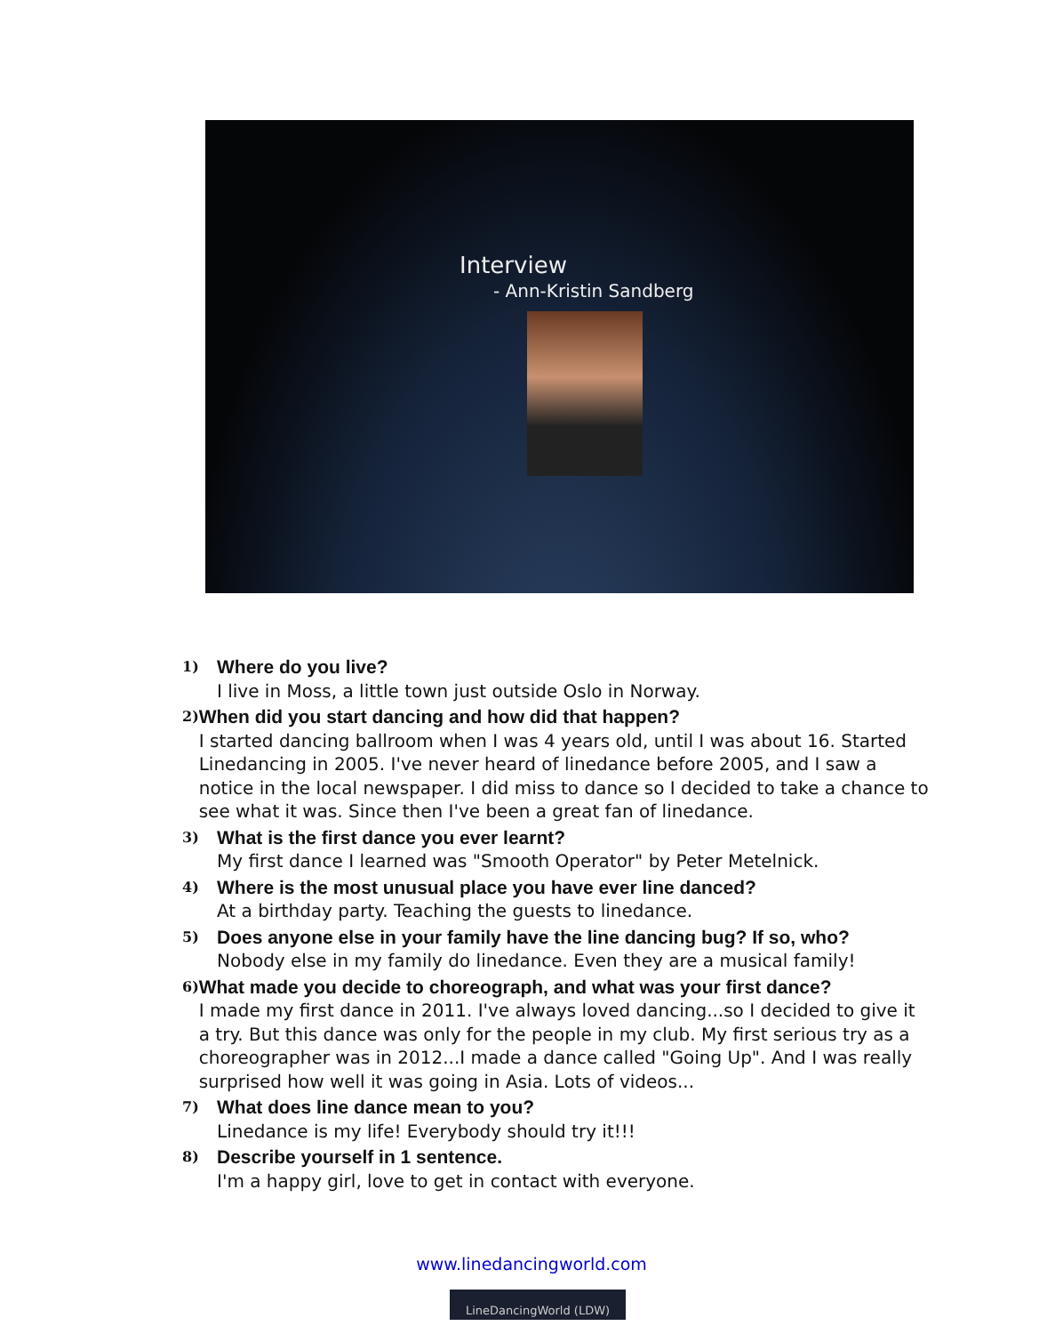Interview
- Ann-Kristin Sandberg
1)
Where do you live?
I live in Moss, a little town just outside Oslo in Norway.
2)
When did you start dancing and how did that happen?
I started dancing ballroom when I was 4 years old, until I was about 16. Started Linedancing in 2005. I've never heard of linedance before 2005, and I saw a notice in the local newspaper. I did miss to dance so I decided to take a chance to see what it was. Since then I've been a great fan of linedance.
3)
What is the first dance you ever learnt?
My first dance I learned was "Smooth Operator" by Peter Metelnick.
4)
Where is the most unusual place you have ever line danced?
At a birthday party. Teaching the guests to linedance.
5)
Does anyone else in your family have the line dancing bug? If so, who?
Nobody else in my family do linedance. Even they are a musical family!
6)
What made you decide to choreograph, and what was your first dance?
I made my first dance in 2011. I've always loved dancing...so I decided to give it a try. But this dance was only for the people in my club. My first serious try as a choreographer was in 2012...I made a dance called "Going Up". And I was really surprised how well it was going in Asia. Lots of videos...
7)
What does line dance mean to you?
Linedance is my life! Everybody should try it!!!
8)
Describe yourself in 1 sentence.
I'm a happy girl, love to get in contact with everyone.
www.linedancingworld.com
LineDancingWorld (LDW)